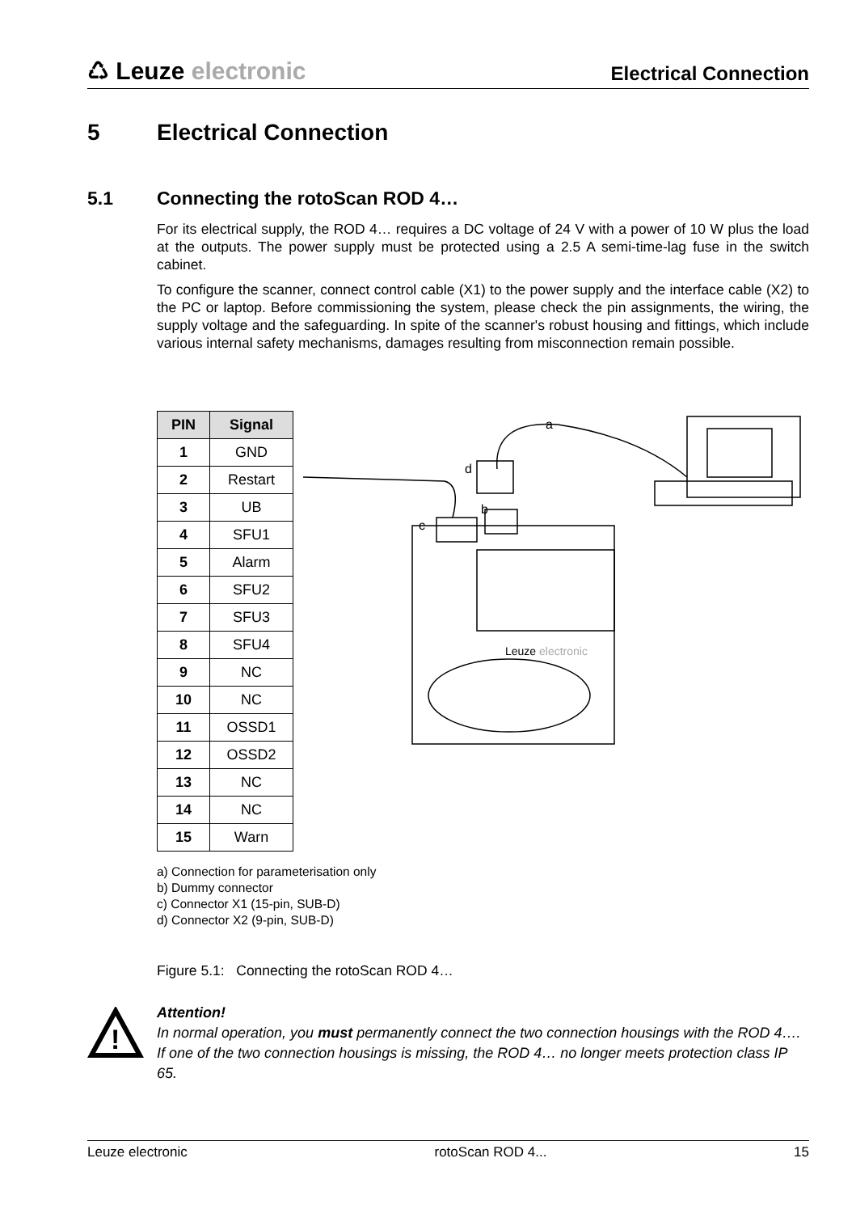♺ Leuze electronic
Electrical Connection
5 Electrical Connection
5.1 Connecting the rotoScan ROD 4…
For its electrical supply, the ROD 4… requires a DC voltage of 24 V with a power of 10 W plus the load at the outputs. The power supply must be protected using a 2.5 A semi-time-lag fuse in the switch cabinet.
To configure the scanner, connect control cable (X1) to the power supply and the interface cable (X2) to the PC or laptop. Before commissioning the system, please check the pin assignments, the wiring, the supply voltage and the safeguarding. In spite of the scanner's robust housing and fittings, which include various internal safety mechanisms, damages resulting from misconnection remain possible.
| PIN | Signal |
| --- | --- |
| 1 | GND |
| 2 | Restart |
| 3 | UB |
| 4 | SFU1 |
| 5 | Alarm |
| 6 | SFU2 |
| 7 | SFU3 |
| 8 | SFU4 |
| 9 | NC |
| 10 | NC |
| 11 | OSSD1 |
| 12 | OSSD2 |
| 13 | NC |
| 14 | NC |
| 15 | Warn |
a
b
c
d
Leuze electronic
a) Connection for parameterisation only
b) Dummy connector
c) Connector X1 (15-pin, SUB-D)
d) Connector X2 (9-pin, SUB-D)
Figure 5.1: Connecting the rotoScan ROD 4…
!
Attention!
In normal operation, you must permanently connect the two connection housings with the ROD 4…. If one of the two connection housings is missing, the ROD 4… no longer meets protection class IP 65.
Leuze electronic rotoScan ROD 4... 15